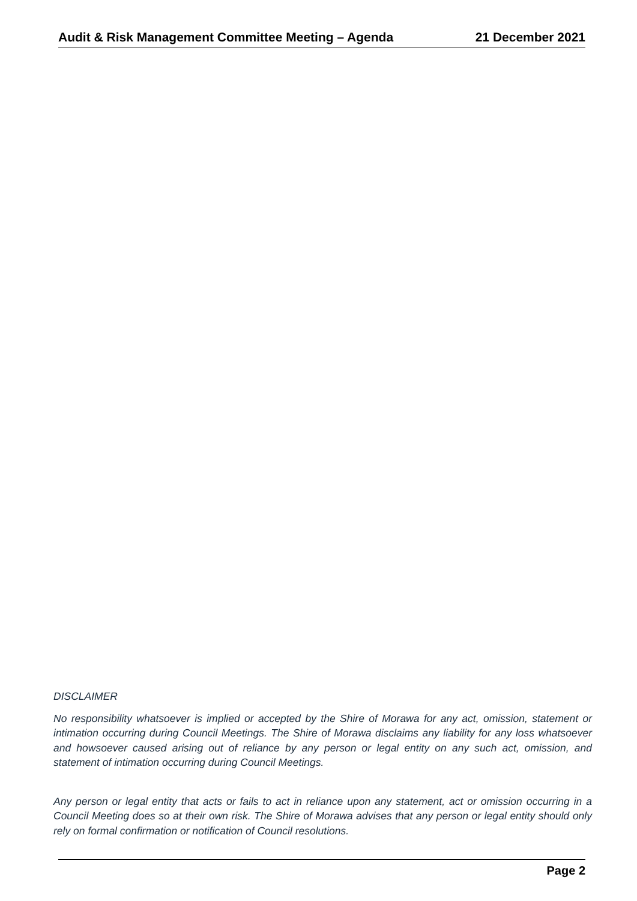Audit & Risk Management Committee Meeting – Agenda 21 December 2021
DISCLAIMER
No responsibility whatsoever is implied or accepted by the Shire of Morawa for any act, omission, statement or intimation occurring during Council Meetings. The Shire of Morawa disclaims any liability for any loss whatsoever and howsoever caused arising out of reliance by any person or legal entity on any such act, omission, and statement of intimation occurring during Council Meetings.
Any person or legal entity that acts or fails to act in reliance upon any statement, act or omission occurring in a Council Meeting does so at their own risk. The Shire of Morawa advises that any person or legal entity should only rely on formal confirmation or notification of Council resolutions.
Page 2